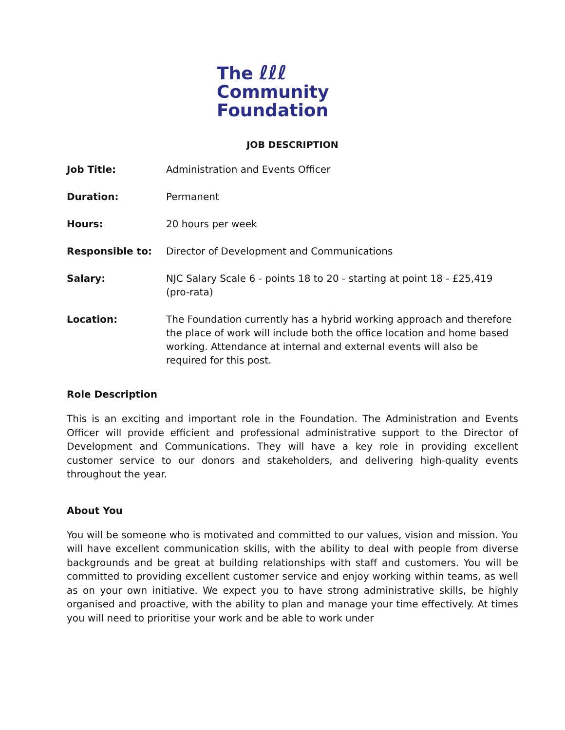The ℓℓℓ
Community
Foundation
JOB DESCRIPTION
| Job Title: | Administration and Events Officer |
| Duration: | Permanent |
| Hours: | 20 hours per week |
| Responsible to: | Director of Development and Communications |
| Salary: | NJC Salary Scale 6 - points 18 to 20 - starting at point 18 - £25,419 (pro-rata) |
| Location: | The Foundation currently has a hybrid working approach and therefore the place of work will include both the office location and home based working. Attendance at internal and external events will also be required for this post. |
Role Description
This is an exciting and important role in the Foundation. The Administration and Events Officer will provide efficient and professional administrative support to the Director of Development and Communications. They will have a key role in providing excellent customer service to our donors and stakeholders, and delivering high-quality events throughout the year.
About You
You will be someone who is motivated and committed to our values, vision and mission. You will have excellent communication skills, with the ability to deal with people from diverse backgrounds and be great at building relationships with staff and customers. You will be committed to providing excellent customer service and enjoy working within teams, as well as on your own initiative. We expect you to have strong administrative skills, be highly organised and proactive, with the ability to plan and manage your time effectively. At times you will need to prioritise your work and be able to work under